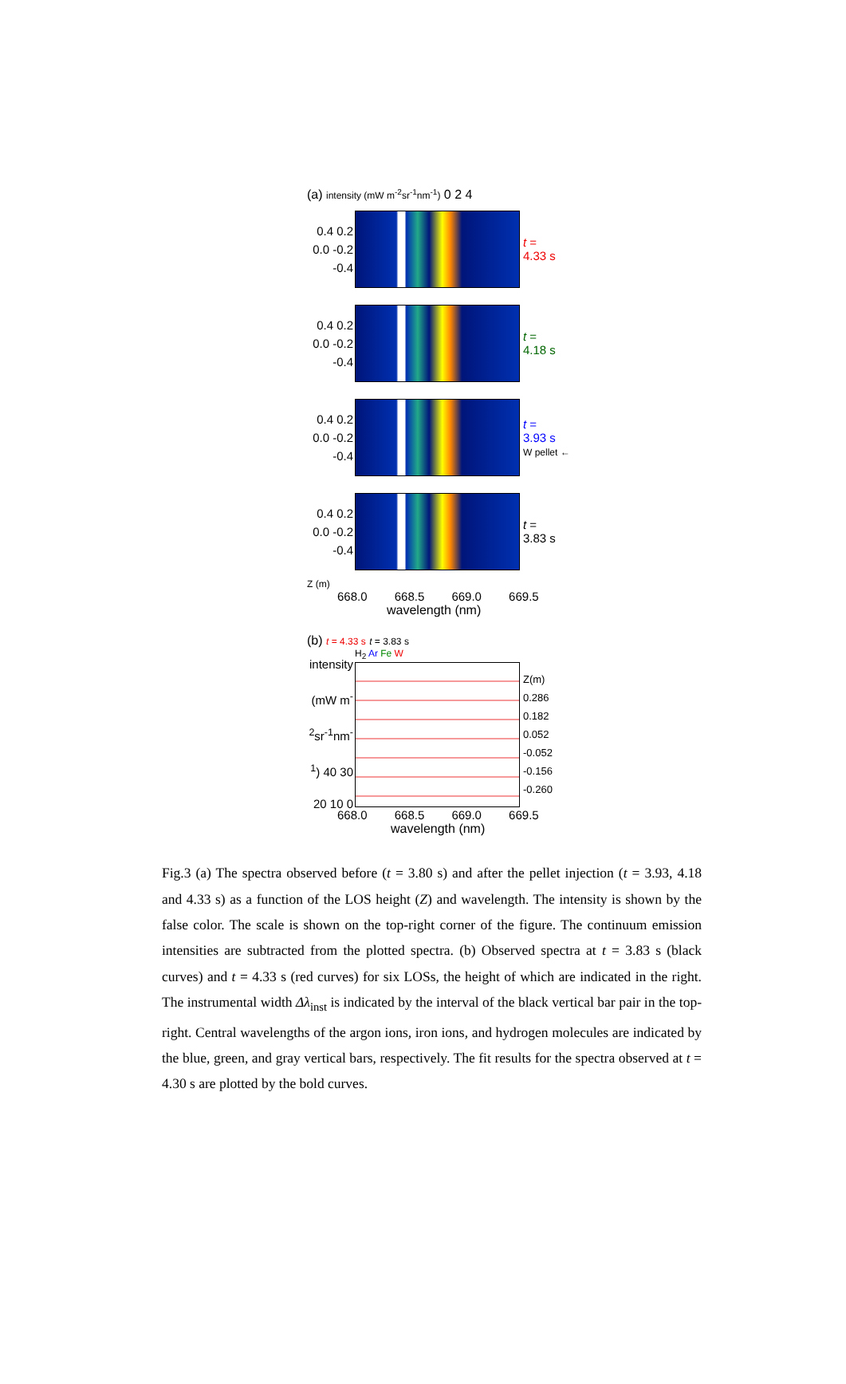(a) intensity (mW m<sup>-2</sup>sr<sup>-1</sup>nm<sup>-1</sup>) 0 2 4
0.4 0.2 0.0 -0.2 -0.4
t =
4.33 s
0.4 0.2 0.0 -0.2 -0.4
t =
4.18 s
0.4 0.2 0.0 -0.2 -0.4
t =
3.93 s
W pellet ←
0.4 0.2 0.0 -0.2 -0.4
t =
3.83 s
Z (m)
668.0 668.5 669.0 669.5
wavelength (nm)
(b) t = 4.33 s t = 3.83 s
H<sub>2</sub> Ar Fe W
intensity (mW m<sup>-2</sup>sr<sup>-1</sup>nm<sup>-1</sup>) 40 30 20 10 0
Z(m)
0.286
0.182
0.052
-0.052
-0.156
-0.260
668.0 668.5 669.0 669.5
wavelength (nm)
Fig.3 (a) The spectra observed before (t = 3.80 s) and after the pellet injection (t = 3.93, 4.18 and 4.33 s) as a function of the LOS height (Z) and wavelength. The intensity is shown by the false color. The scale is shown on the top-right corner of the figure. The continuum emission intensities are subtracted from the plotted spectra. (b) Observed spectra at t = 3.83 s (black curves) and t = 4.33 s (red curves) for six LOSs, the height of which are indicated in the right. The instrumental width Δλ<sub>inst</sub> is indicated by the interval of the black vertical bar pair in the top-right. Central wavelengths of the argon ions, iron ions, and hydrogen molecules are indicated by the blue, green, and gray vertical bars, respectively. The fit results for the spectra observed at t = 4.30 s are plotted by the bold curves.